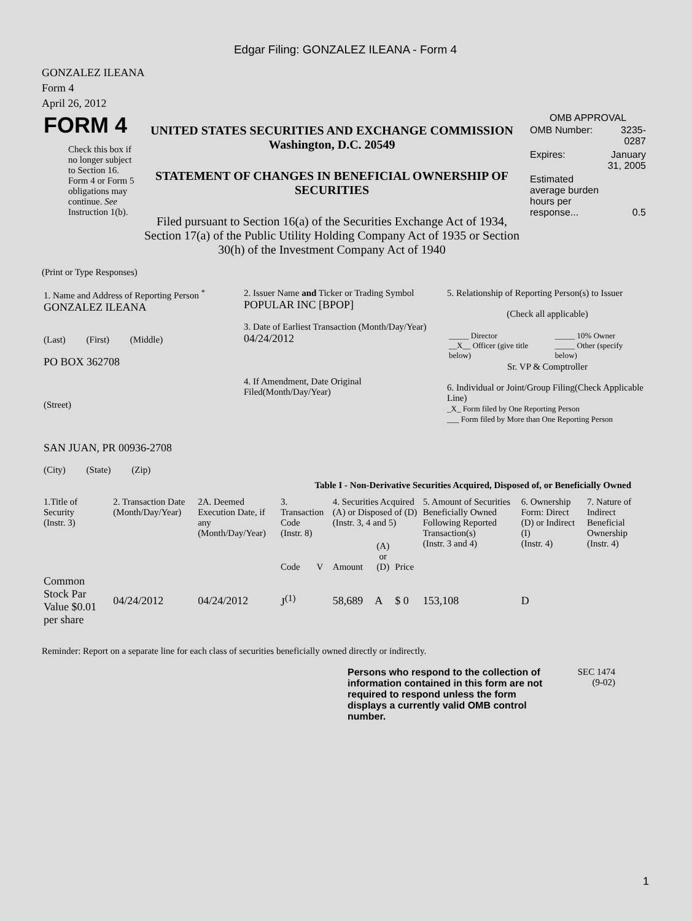Edgar Filing: GONZALEZ ILEANA - Form 4
GONZALEZ ILEANA
Form 4
April 26, 2012
| FORM 4 Check this box if no longer subject to Section 16. Form 4 or Form 5 obligations may continue. See Instruction 1(b). | UNITED STATES SECURITIES AND EXCHANGE COMMISSION Washington, D.C. 20549 STATEMENT OF CHANGES IN BENEFICIAL OWNERSHIP OF SECURITIES Filed pursuant to Section 16(a) of the Securities Exchange Act of 1934, Section 17(a) of the Public Utility Holding Company Act of 1935 or Section 30(h) of the Investment Company Act of 1940 | OMB APPROVAL / OMB Number: / 3235-0287 / / Expires: / January 31, 2005 / / Estimated average burden hours per response... / 0.5 / |
(Print or Type Responses)
| 1. Name and Address of Reporting Person <sup>*</sup> GONZALEZ ILEANA (Last) (First) (Middle) PO BOX 362708 (Street) SAN JUAN, PR 00936-2708 (City) (State) (Zip) | 2. Issuer Name and Ticker or Trading Symbol POPULAR INC [BPOP] 3. Date of Earliest Transaction (Month/Day/Year) 04/24/2012 4. If Amendment, Date Original Filed(Month/Day/Year) | 5. Relationship of Reporting Person(s) to Issuer (Check all applicable) / _____ Director __X__ Officer (give title below) / _____ 10% Owner _____ Other (specify below) / Sr. VP & Comptroller 6. Individual or Joint/Group Filing(Check Applicable Line) _X_ Form filed by One Reporting Person ___ Form filed by More than One Reporting Person |
Table I - Non-Derivative Securities Acquired, Disposed of, or Beneficially Owned
| 1.Title of Security (Instr. 3) | 2. Transaction Date (Month/Day/Year) | 2A. Deemed Execution Date, if any (Month/Day/Year) | 3. Transaction Code (Instr. 8) | | 4. Securities Acquired (A) or Disposed of (D) (Instr. 3, 4 and 5) | | | 5. Amount of Securities Beneficially Owned Following Reported Transaction(s) (Instr. 3 and 4) | 6. Ownership Form: Direct (D) or Indirect (I) (Instr. 4) | 7. Nature of Indirect Beneficial Ownership (Instr. 4) |
| --- | --- | --- | --- | --- | --- | --- | --- | --- | --- | --- |
| | | | Code | V | Amount | (A) or (D) | Price | | | |
| Common Stock Par Value $0.01 per share | 04/24/2012 | 04/24/2012 | J<sup>(1)</sup> | | 58,689 | A | $ 0 | 153,108 | D | |
Reminder: Report on a separate line for each class of securities beneficially owned directly or indirectly.
| Persons who respond to the collection of information contained in this form are not required to respond unless the form displays a currently valid OMB control number. | SEC 1474 (9-02) |
1